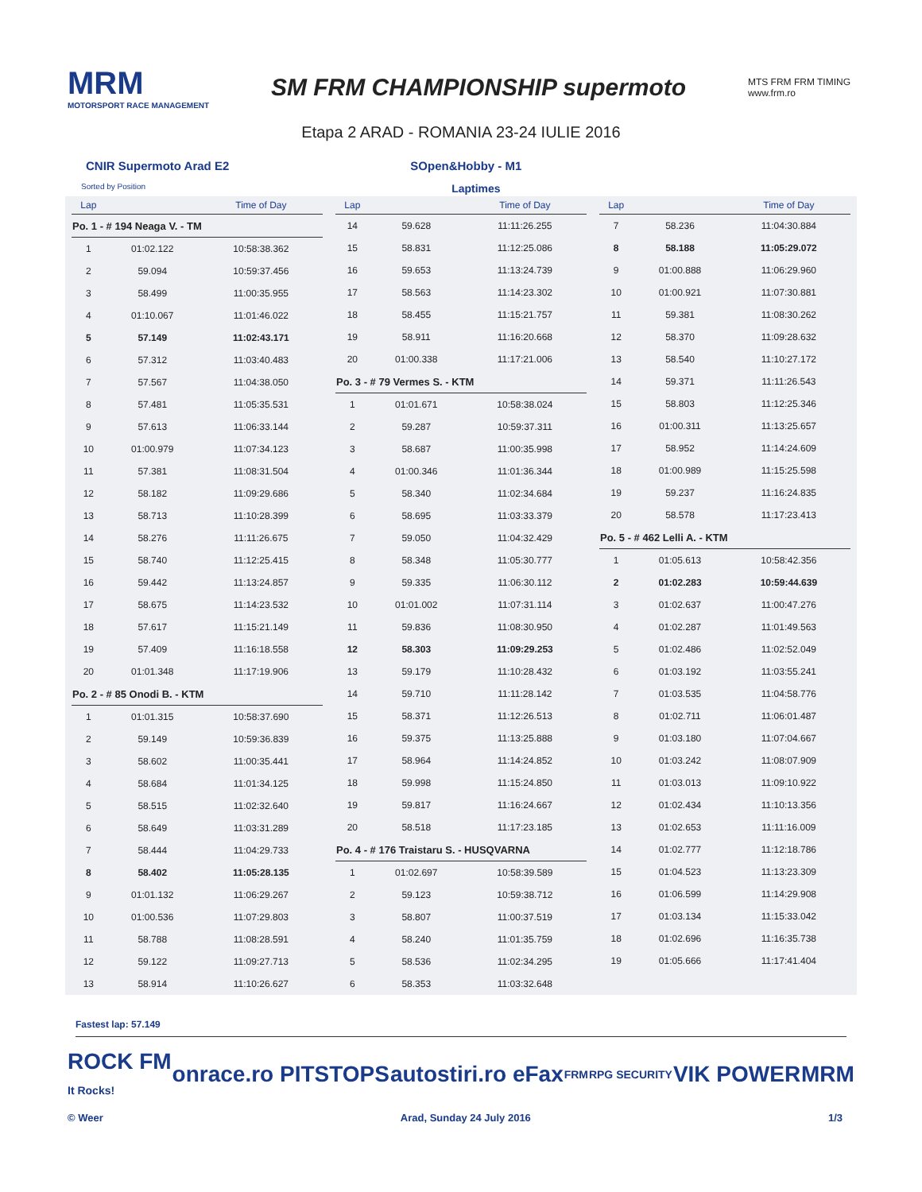MRM
MOTORSPORT RACE MANAGEMENT
SM FRM CHAMPIONSHIP supermoto
MTS FRM FRM TIMING
www.frm.ro
Etapa 2 ARAD - ROMANIA 23-24 IULIE 2016
CNIR Supermoto Arad E2 SOpen&Hobby - M1
Sorted by Position Laptimes
| Lap | | Time of Day |
| --- | --- | --- |
| Po. 1 - # 194 Neaga V. - TM | | |
| 1 | 01:02.122 | 10:58:38.362 |
| 2 | 59.094 | 10:59:37.456 |
| 3 | 58.499 | 11:00:35.955 |
| 4 | 01:10.067 | 11:01:46.022 |
| 5 | 57.149 | 11:02:43.171 |
| 6 | 57.312 | 11:03:40.483 |
| 7 | 57.567 | 11:04:38.050 |
| 8 | 57.481 | 11:05:35.531 |
| 9 | 57.613 | 11:06:33.144 |
| 10 | 01:00.979 | 11:07:34.123 |
| 11 | 57.381 | 11:08:31.504 |
| 12 | 58.182 | 11:09:29.686 |
| 13 | 58.713 | 11:10:28.399 |
| 14 | 58.276 | 11:11:26.675 |
| 15 | 58.740 | 11:12:25.415 |
| 16 | 59.442 | 11:13:24.857 |
| 17 | 58.675 | 11:14:23.532 |
| 18 | 57.617 | 11:15:21.149 |
| 19 | 57.409 | 11:16:18.558 |
| 20 | 01:01.348 | 11:17:19.906 |
| Po. 2 - # 85 Onodi B. - KTM | | |
| 1 | 01:01.315 | 10:58:37.690 |
| 2 | 59.149 | 10:59:36.839 |
| 3 | 58.602 | 11:00:35.441 |
| 4 | 58.684 | 11:01:34.125 |
| 5 | 58.515 | 11:02:32.640 |
| 6 | 58.649 | 11:03:31.289 |
| 7 | 58.444 | 11:04:29.733 |
| 8 | 58.402 | 11:05:28.135 |
| 9 | 01:01.132 | 11:06:29.267 |
| 10 | 01:00.536 | 11:07:29.803 |
| 11 | 58.788 | 11:08:28.591 |
| 12 | 59.122 | 11:09:27.713 |
| 13 | 58.914 | 11:10:26.627 |
| Lap | | Time of Day |
| --- | --- | --- |
| 14 | 59.628 | 11:11:26.255 |
| 15 | 58.831 | 11:12:25.086 |
| 16 | 59.653 | 11:13:24.739 |
| 17 | 58.563 | 11:14:23.302 |
| 18 | 58.455 | 11:15:21.757 |
| 19 | 58.911 | 11:16:20.668 |
| 20 | 01:00.338 | 11:17:21.006 |
| Po. 3 - # 79 Vermes S. - KTM | | |
| 1 | 01:01.671 | 10:58:38.024 |
| 2 | 59.287 | 10:59:37.311 |
| 3 | 58.687 | 11:00:35.998 |
| 4 | 01:00.346 | 11:01:36.344 |
| 5 | 58.340 | 11:02:34.684 |
| 6 | 58.695 | 11:03:33.379 |
| 7 | 59.050 | 11:04:32.429 |
| 8 | 58.348 | 11:05:30.777 |
| 9 | 59.335 | 11:06:30.112 |
| 10 | 01:01.002 | 11:07:31.114 |
| 11 | 59.836 | 11:08:30.950 |
| 12 | 58.303 | 11:09:29.253 |
| 13 | 59.179 | 11:10:28.432 |
| 14 | 59.710 | 11:11:28.142 |
| 15 | 58.371 | 11:12:26.513 |
| 16 | 59.375 | 11:13:25.888 |
| 17 | 58.964 | 11:14:24.852 |
| 18 | 59.998 | 11:15:24.850 |
| 19 | 59.817 | 11:16:24.667 |
| 20 | 58.518 | 11:17:23.185 |
| Po. 4 - # 176 Traistaru S. - HUSQVARNA | | |
| 1 | 01:02.697 | 10:58:39.589 |
| 2 | 59.123 | 10:59:38.712 |
| 3 | 58.807 | 11:00:37.519 |
| 4 | 58.240 | 11:01:35.759 |
| 5 | 58.536 | 11:02:34.295 |
| 6 | 58.353 | 11:03:32.648 |
| Lap | | Time of Day |
| --- | --- | --- |
| 7 | 58.236 | 11:04:30.884 |
| 8 | 58.188 | 11:05:29.072 |
| 9 | 01:00.888 | 11:06:29.960 |
| 10 | 01:00.921 | 11:07:30.881 |
| 11 | 59.381 | 11:08:30.262 |
| 12 | 58.370 | 11:09:28.632 |
| 13 | 58.540 | 11:10:27.172 |
| 14 | 59.371 | 11:11:26.543 |
| 15 | 58.803 | 11:12:25.346 |
| 16 | 01:00.311 | 11:13:25.657 |
| 17 | 58.952 | 11:14:24.609 |
| 18 | 01:00.989 | 11:15:25.598 |
| 19 | 59.237 | 11:16:24.835 |
| 20 | 58.578 | 11:17:23.413 |
| Po. 5 - # 462 Lelli A. - KTM | | |
| 1 | 01:05.613 | 10:58:42.356 |
| 2 | 01:02.283 | 10:59:44.639 |
| 3 | 01:02.637 | 11:00:47.276 |
| 4 | 01:02.287 | 11:01:49.563 |
| 5 | 01:02.486 | 11:02:52.049 |
| 6 | 01:03.192 | 11:03:55.241 |
| 7 | 01:03.535 | 11:04:58.776 |
| 8 | 01:02.711 | 11:06:01.487 |
| 9 | 01:03.180 | 11:07:04.667 |
| 10 | 01:03.242 | 11:08:07.909 |
| 11 | 01:03.013 | 11:09:10.922 |
| 12 | 01:02.434 | 11:10:13.356 |
| 13 | 01:02.653 | 11:11:16.009 |
| 14 | 01:02.777 | 11:12:18.786 |
| 15 | 01:04.523 | 11:13:23.309 |
| 16 | 01:06.599 | 11:14:29.908 |
| 17 | 01:03.134 | 11:15:33.042 |
| 18 | 01:02.696 | 11:16:35.738 |
| 19 | 01:05.666 | 11:17:41.404 |
Fastest lap: 57.149
ROCK FM
It Rocks! onrace.ro PITSTOPS autostiri.ro eFax FRM RPG SECURITY VIK POWER MRM
© Weer Arad, Sunday 24 July 2016 1/3